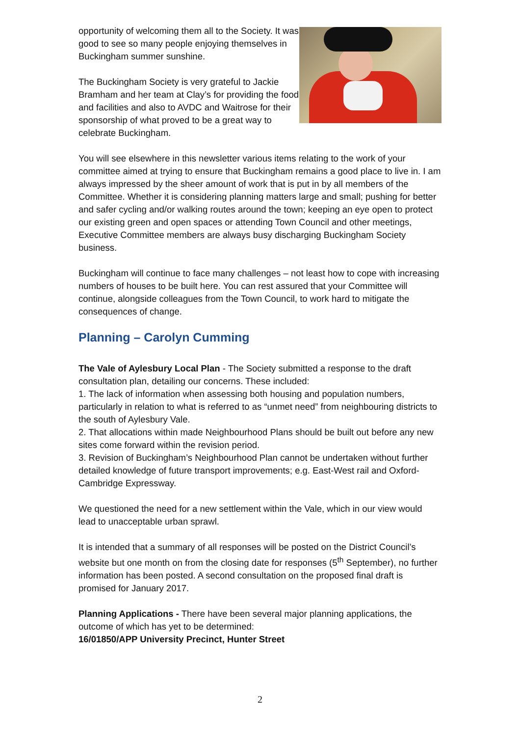opportunity of welcoming them all to the Society. It was good to see so many people enjoying themselves in Buckingham summer sunshine.
The Buckingham Society is very grateful to Jackie Bramham and her team at Clay’s for providing the food and facilities and also to AVDC and Waitrose for their sponsorship of what proved to be a great way to celebrate Buckingham.
You will see elsewhere in this newsletter various items relating to the work of your committee aimed at trying to ensure that Buckingham remains a good place to live in. I am always impressed by the sheer amount of work that is put in by all members of the Committee. Whether it is considering planning matters large and small; pushing for better and safer cycling and/or walking routes around the town; keeping an eye open to protect our existing green and open spaces or attending Town Council and other meetings, Executive Committee members are always busy discharging Buckingham Society business.
Buckingham will continue to face many challenges – not least how to cope with increasing numbers of houses to be built here. You can rest assured that your Committee will continue, alongside colleagues from the Town Council, to work hard to mitigate the consequences of change.
Planning – Carolyn Cumming
The Vale of Aylesbury Local Plan - The Society submitted a response to the draft consultation plan, detailing our concerns. These included:
1. The lack of information when assessing both housing and population numbers, particularly in relation to what is referred to as “unmet need” from neighbouring districts to the south of Aylesbury Vale.
2. That allocations within made Neighbourhood Plans should be built out before any new sites come forward within the revision period.
3. Revision of Buckingham’s Neighbourhood Plan cannot be undertaken without further detailed knowledge of future transport improvements; e.g. East-West rail and Oxford-Cambridge Expressway.
We questioned the need for a new settlement within the Vale, which in our view would lead to unacceptable urban sprawl.
It is intended that a summary of all responses will be posted on the District Council’s website but one month on from the closing date for responses (5<sup>th</sup> September), no further information has been posted. A second consultation on the proposed final draft is promised for January 2017.
Planning Applications - There have been several major planning applications, the outcome of which has yet to be determined:
16/01850/APP University Precinct, Hunter Street
2